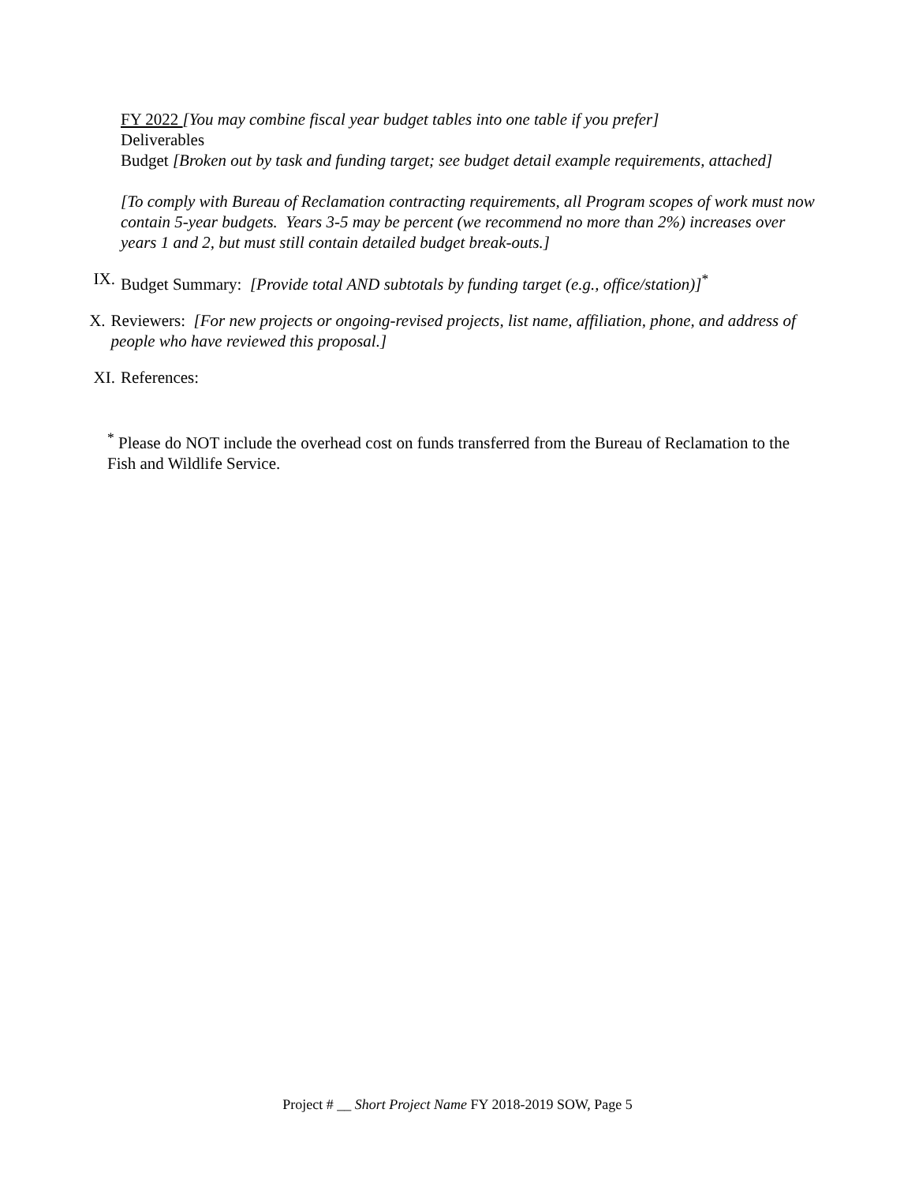FY 2022 [You may combine fiscal year budget tables into one table if you prefer]
Deliverables
Budget [Broken out by task and funding target; see budget detail example requirements, attached]
[To comply with Bureau of Reclamation contracting requirements, all Program scopes of work must now contain 5-year budgets. Years 3-5 may be percent (we recommend no more than 2%) increases over years 1 and 2, but must still contain detailed budget break-outs.]
IX. Budget Summary: [Provide total AND subtotals by funding target (e.g., office/station)]<sup>*</sup>
X. Reviewers: [For new projects or ongoing-revised projects, list name, affiliation, phone, and address of people who have reviewed this proposal.]
XI. References:
<sup>*</sup> Please do NOT include the overhead cost on funds transferred from the Bureau of Reclamation to the Fish and Wildlife Service.
Project # __ Short Project Name FY 2018-2019 SOW, Page 5